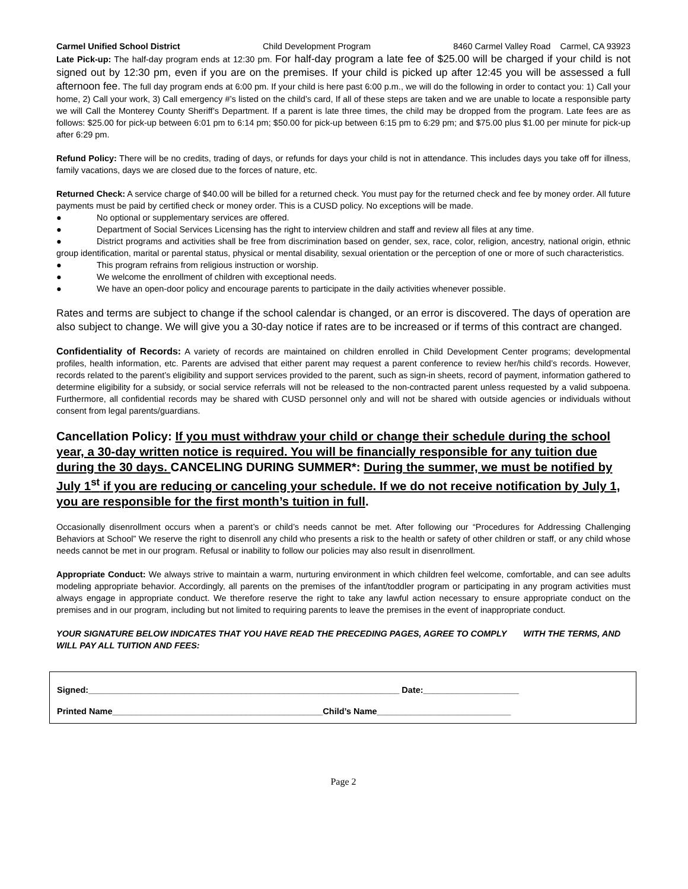Carmel Unified School District Child Development Program 8460 Carmel Valley Road Carmel, CA 93923
Late Pick-up: The half-day program ends at 12:30 pm. For half-day program a late fee of $25.00 will be charged if your child is not signed out by 12:30 pm, even if you are on the premises. If your child is picked up after 12:45 you will be assessed a full afternoon fee. The full day program ends at 6:00 pm. If your child is here past 6:00 p.m., we will do the following in order to contact you: 1) Call your home, 2) Call your work, 3) Call emergency #’s listed on the child’s card, If all of these steps are taken and we are unable to locate a responsible party we will Call the Monterey County Sheriff’s Department. If a parent is late three times, the child may be dropped from the program. Late fees are as follows: $25.00 for pick-up between 6:01 pm to 6:14 pm; $50.00 for pick-up between 6:15 pm to 6:29 pm; and $75.00 plus $1.00 per minute for pick-up after 6:29 pm.
Refund Policy: There will be no credits, trading of days, or refunds for days your child is not in attendance. This includes days you take off for illness, family vacations, days we are closed due to the forces of nature, etc.
Returned Check: A service charge of $40.00 will be billed for a returned check. You must pay for the returned check and fee by money order. All future payments must be paid by certified check or money order. This is a CUSD policy. No exceptions will be made.
● No optional or supplementary services are offered.
● Department of Social Services Licensing has the right to interview children and staff and review all files at any time.
● District programs and activities shall be free from discrimination based on gender, sex, race, color, religion, ancestry, national origin, ethnic group identification, marital or parental status, physical or mental disability, sexual orientation or the perception of one or more of such characteristics.
● This program refrains from religious instruction or worship.
● We welcome the enrollment of children with exceptional needs.
● We have an open-door policy and encourage parents to participate in the daily activities whenever possible.
Rates and terms are subject to change if the school calendar is changed, or an error is discovered. The days of operation are also subject to change. We will give you a 30-day notice if rates are to be increased or if terms of this contract are changed.
Confidentiality of Records: A variety of records are maintained on children enrolled in Child Development Center programs; developmental profiles, health information, etc. Parents are advised that either parent may request a parent conference to review her/his child’s records. However, records related to the parent’s eligibility and support services provided to the parent, such as sign-in sheets, record of payment, information gathered to determine eligibility for a subsidy, or social service referrals will not be released to the non-contracted parent unless requested by a valid subpoena. Furthermore, all confidential records may be shared with CUSD personnel only and will not be shared with outside agencies or individuals without consent from legal parents/guardians.
Cancellation Policy: If you must withdraw your child or change their schedule during the school year, a 30-day written notice is required. You will be financially responsible for any tuition due during the 30 days. CANCELING DURING SUMMER*: During the summer, we must be notified by July 1<sup>st</sup> if you are reducing or canceling your schedule. If we do not receive notification by July 1, you are responsible for the first month’s tuition in full.
Occasionally disenrollment occurs when a parent’s or child’s needs cannot be met. After following our “Procedures for Addressing Challenging Behaviors at School” We reserve the right to disenroll any child who presents a risk to the health or safety of other children or staff, or any child whose needs cannot be met in our program. Refusal or inability to follow our policies may also result in disenrollment.
Appropriate Conduct: We always strive to maintain a warm, nurturing environment in which children feel welcome, comfortable, and can see adults modeling appropriate behavior. Accordingly, all parents on the premises of the infant/toddler program or participating in any program activities must always engage in appropriate conduct. We therefore reserve the right to take any lawful action necessary to ensure appropriate conduct on the premises and in our program, including but not limited to requiring parents to leave the premises in the event of inappropriate conduct.
YOUR SIGNATURE BELOW INDICATES THAT YOU HAVE READ THE PRECEDING PAGES, AGREE TO COMPLY WITH THE TERMS, AND WILL PAY ALL TUITION AND FEES:
Signed:_________________________________________________________________ Date:____________________
Printed Name____________________________________________Child’s Name____________________________
Page 2